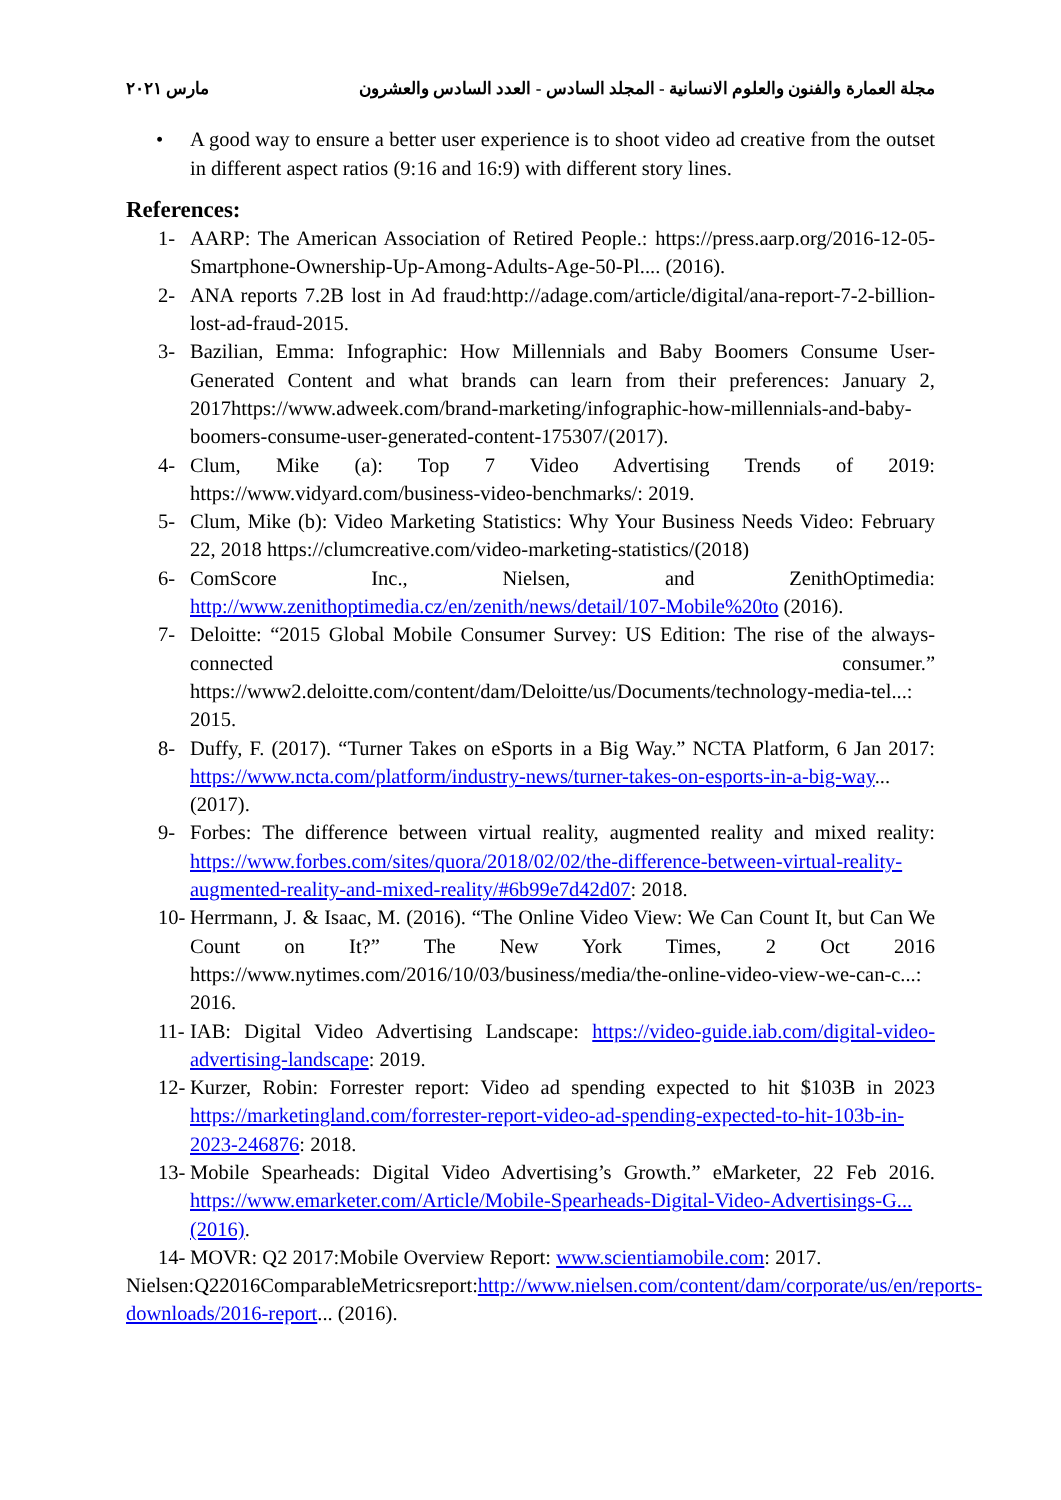مارس ٢٠٢١ مجلة العمارة والفنون والعلوم الانسانية - المجلد السادس - العدد السادس والعشرون
• A good way to ensure a better user experience is to shoot video ad creative from the outset in different aspect ratios (9:16 and 16:9) with different story lines.
References:
1- AARP: The American Association of Retired People.: https://press.aarp.org/2016-12-05-Smartphone-Ownership-Up-Among-Adults-Age-50-Pl.... (2016).
2- ANA reports 7.2B lost in Ad fraud:http://adage.com/article/digital/ana-report-7-2-billion-lost-ad-fraud-2015.
3- Bazilian, Emma: Infographic: How Millennials and Baby Boomers Consume User-Generated Content and what brands can learn from their preferences: January 2, 2017https://www.adweek.com/brand-marketing/infographic-how-millennials-and-baby-boomers-consume-user-generated-content-175307/(2017).
4- Clum, Mike (a): Top 7 Video Advertising Trends of 2019: https://www.vidyard.com/business-video-benchmarks/: 2019.
5- Clum, Mike (b): Video Marketing Statistics: Why Your Business Needs Video: February 22, 2018 https://clumcreative.com/video-marketing-statistics/(2018)
6- ComScore Inc., Nielsen, and ZenithOptimedia: http://www.zenithoptimedia.cz/en/zenith/news/detail/107-Mobile%20to (2016).
7- Deloitte: “2015 Global Mobile Consumer Survey: US Edition: The rise of the always-connected consumer.” https://www2.deloitte.com/content/dam/Deloitte/us/Documents/technology-media-tel...: 2015.
8- Duffy, F. (2017). “Turner Takes on eSports in a Big Way.” NCTA Platform, 6 Jan 2017: https://www.ncta.com/platform/industry-news/turner-takes-on-esports-in-a-big-way...(2017).
9- Forbes: The difference between virtual reality, augmented reality and mixed reality: https://www.forbes.com/sites/quora/2018/02/02/the-difference-between-virtual-reality-augmented-reality-and-mixed-reality/#6b99e7d42d07: 2018.
10- Herrmann, J. & Isaac, M. (2016). “The Online Video View: We Can Count It, but Can We Count on It?” The New York Times, 2 Oct 2016 https://www.nytimes.com/2016/10/03/business/media/the-online-video-view-we-can-c...: 2016.
11- IAB: Digital Video Advertising Landscape: https://video-guide.iab.com/digital-video-advertising-landscape: 2019.
12- Kurzer, Robin: Forrester report: Video ad spending expected to hit $103B in 2023 https://marketingland.com/forrester-report-video-ad-spending-expected-to-hit-103b-in-2023-246876: 2018.
13- Mobile Spearheads: Digital Video Advertising’s Growth.” eMarketer, 22 Feb 2016. https://www.emarketer.com/Article/Mobile-Spearheads-Digital-Video-Advertisings-G...(2016).
14- MOVR: Q2 2017:Mobile Overview Report: www.scientiamobile.com: 2017.
Nielsen:Q22016ComparableMetricsreport:http://www.nielsen.com/content/dam/corporate/us/en/reports-downloads/2016-report... (2016).